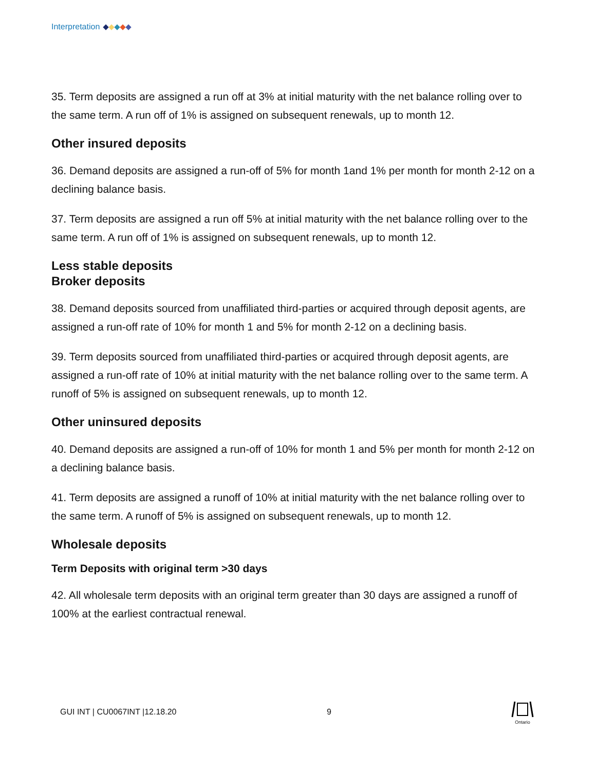Interpretation
35. Term deposits are assigned a run off at 3% at initial maturity with the net balance rolling over to the same term. A run off of 1% is assigned on subsequent renewals, up to month 12.
Other insured deposits
36. Demand deposits are assigned a run-off of 5% for month 1and 1% per month for month 2-12 on a declining balance basis.
37. Term deposits are assigned a run off 5% at initial maturity with the net balance rolling over to the same term. A run off of 1% is assigned on subsequent renewals, up to month 12.
Less stable deposits
Broker deposits
38. Demand deposits sourced from unaffiliated third-parties or acquired through deposit agents, are assigned a run-off rate of 10% for month 1 and 5% for month 2-12 on a declining basis.
39. Term deposits sourced from unaffiliated third-parties or acquired through deposit agents, are assigned a run-off rate of 10% at initial maturity with the net balance rolling over to the same term. A runoff of 5% is assigned on subsequent renewals, up to month 12.
Other uninsured deposits
40. Demand deposits are assigned a run-off of 10% for month 1 and 5% per month for month 2-12 on a declining balance basis.
41. Term deposits are assigned a runoff of 10% at initial maturity with the net balance rolling over to the same term. A runoff of 5% is assigned on subsequent renewals, up to month 12.
Wholesale deposits
Term Deposits with original term >30 days
42. All wholesale term deposits with an original term greater than 30 days are assigned a runoff of 100% at the earliest contractual renewal.
GUI INT | CU0067INT |12.18.20 9
Ontario